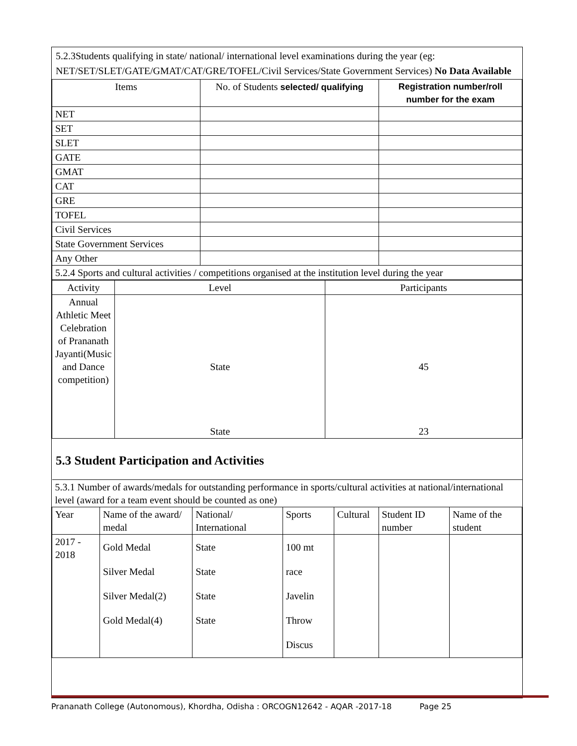5.2.3Students qualifying in state/ national/ international level examinations during the year (eg: NET/SET/SLET/GATE/GMAT/CAT/GRE/TOFEL/Civil Services/State Government Services) No Data Available
| Items | No. of Students selected/ qualifying | Registration number/roll number for the exam |
| --- | --- | --- |
| NET | | |
| SET | | |
| SLET | | |
| GATE | | |
| GMAT | | |
| CAT | | |
| GRE | | |
| TOFEL | | |
| Civil Services | | |
| State Government Services | | |
| Any Other | | |
| 5.2.4 Sports and cultural activities / competitions organised at the institution level during the year | | |
| Activity | Level | Participants |
| Annual Athletic Meet Celebration of Prananath Jayanti(Music and Dance competition) | State State | 45 23 |
5.3 Student Participation and Activities
| 5.3.1 Number of awards/medals for outstanding performance in sports/cultural activities at national/international level (award for a team event should be counted as one) | | | | | | |
| Year | Name of the award/ medal | National/ International | Sports | Cultural | Student ID number | Name of the student |
| 2017 - 2018 | Gold Medal Silver Medal Silver Medal(2) Gold Medal(4) | State State State State | 100 mt race Javelin Throw Discus | | | |
Prananath College (Autonomous), Khordha, Odisha : ORCOGN12642 - AQAR -2017-18 Page 25